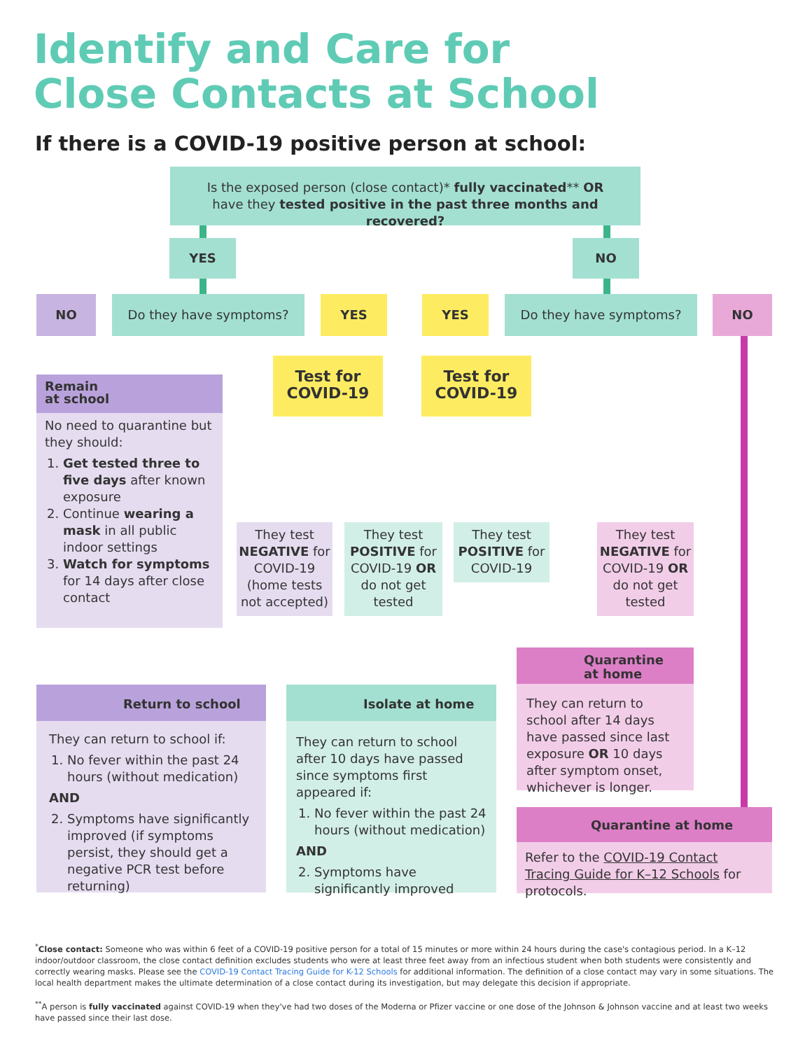Identify and Care for
Close Contacts at School
If there is a COVID-19 positive person at school:
Is the exposed person (close contact)* fully vaccinated** OR have they tested positive in the past three months and recovered?
YES NO
NO Do they have symptoms? YES YES Do they have symptoms? NO
Remain
at school
No need to quarantine but they should:
1. Get tested three to five days after known exposure
2. Continue wearing a mask in all public indoor settings
3. Watch for symptoms for 14 days after close contact
Test for
COVID-19
Test for
COVID-19
They test NEGATIVE for COVID-19 (home tests not accepted)
They test POSITIVE for COVID-19 OR do not get tested
They test POSITIVE for COVID-19
They test NEGATIVE for COVID-19 OR do not get tested
Quarantine
at home
They can return to school after 14 days have passed since last exposure OR 10 days after symptom onset, whichever is longer.
Return to school
They can return to school if:
1. No fever within the past 24 hours (without medication)
AND
2. Symptoms have significantly improved (if symptoms persist, they should get a negative PCR test before returning)
Isolate at home
They can return to school after 10 days have passed since symptoms first appeared if:
1. No fever within the past 24 hours (without medication)
AND
2. Symptoms have significantly improved
Quarantine at home
Refer to the COVID-19 Contact Tracing Guide for K–12 Schools for protocols.
<sup>*</sup> Close contact: Someone who was within 6 feet of a COVID-19 positive person for a total of 15 minutes or more within 24 hours during the case's contagious period. In a K–12 indoor/outdoor classroom, the close contact definition excludes students who were at least three feet away from an infectious student when both students were consistently and correctly wearing masks. Please see the COVID-19 Contact Tracing Guide for K-12 Schools for additional information. The definition of a close contact may vary in some situations. The local health department makes the ultimate determination of a close contact during its investigation, but may delegate this decision if appropriate.
<sup>**</sup> A person is fully vaccinated against COVID-19 when they've had two doses of the Moderna or Pfizer vaccine or one dose of the Johnson & Johnson vaccine and at least two weeks have passed since their last dose.